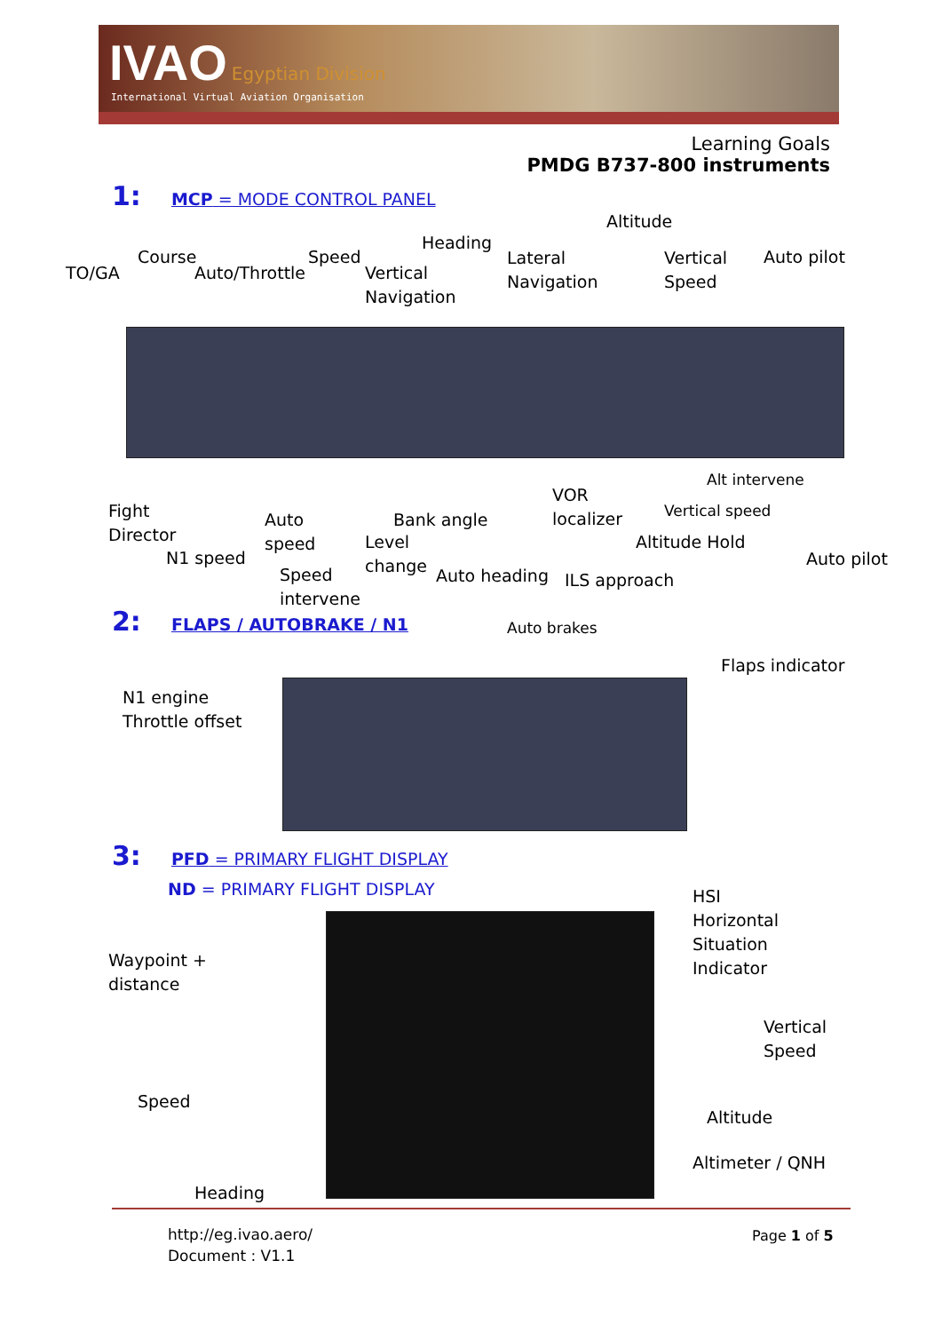IVAO
Egyptian Division
International Virtual Aviation Organisation
Learning Goals
PMDG B737-800 instruments
1: MCP = MODE CONTROL PANEL
TO/GA
Course
Auto/Throttle
Speed
Vertical
Navigation
Heading
Lateral
Navigation
Altitude
Vertical
Speed
Auto pilot
Fight
Director
N1 speed
Auto
speed
Speed
intervene
Level
change
Bank angle
Auto heading
VOR
localizer
ILS approach
Altitude Hold
Vertical speed
Alt intervene
Auto pilot
2: FLAPS / AUTOBRAKE / N1 Auto brakes
Flaps indicator
N1 engine
Throttle offset
3: PFD = PRIMARY FLIGHT DISPLAY
ND = PRIMARY FLIGHT DISPLAY
HSI
Horizontal
Situation
Indicator
Waypoint +
distance
Vertical
Speed
Speed
Altitude
Altimeter / QNH
Heading
http://eg.ivao.aero/
Document : V1.1
Page 1 of 5